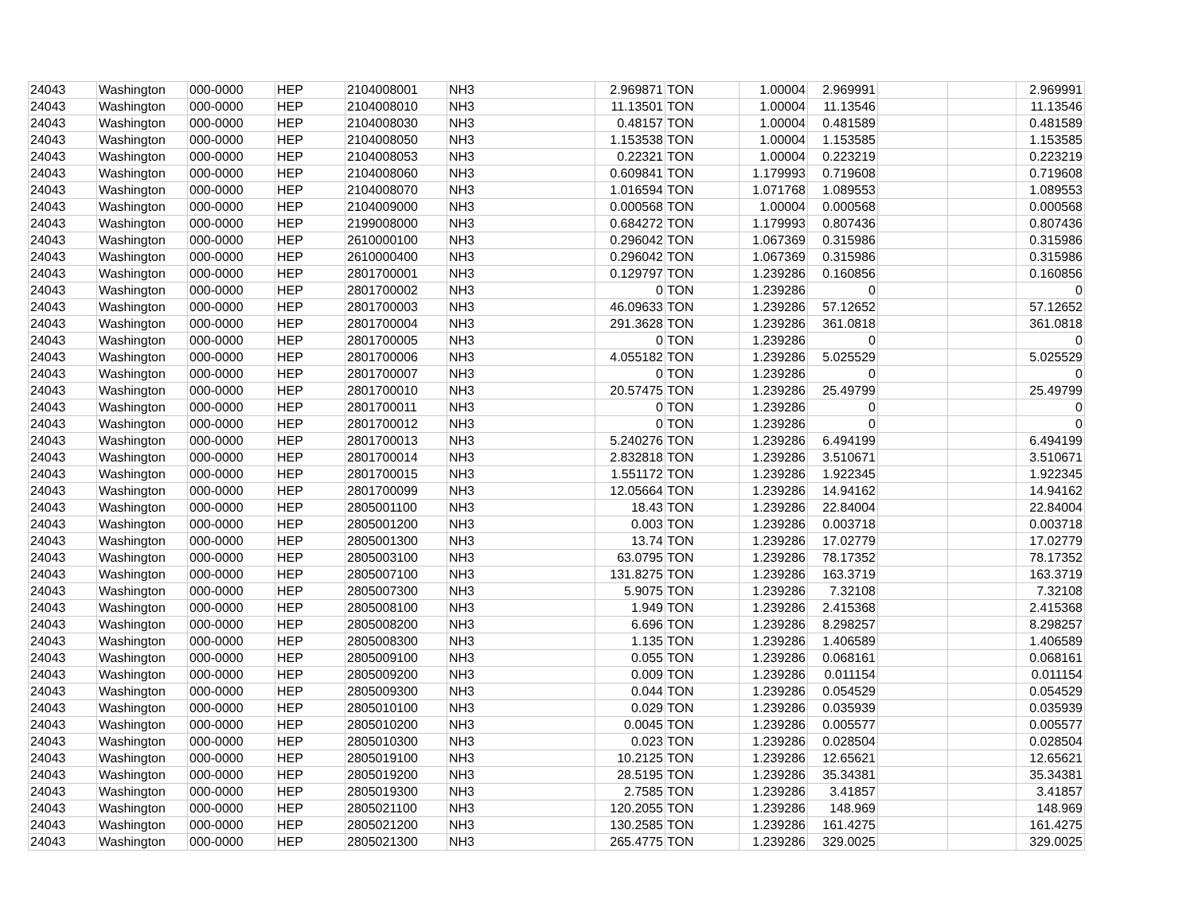| 24043 | Washington | 000-0000 | HEP | 2104008001 | NH3 | 2.969871 | TON | 1.00004 | 2.969991 | | | 2.969991 |
| 24043 | Washington | 000-0000 | HEP | 2104008010 | NH3 | 11.13501 | TON | 1.00004 | 11.13546 | | | 11.13546 |
| 24043 | Washington | 000-0000 | HEP | 2104008030 | NH3 | 0.48157 | TON | 1.00004 | 0.481589 | | | 0.481589 |
| 24043 | Washington | 000-0000 | HEP | 2104008050 | NH3 | 1.153538 | TON | 1.00004 | 1.153585 | | | 1.153585 |
| 24043 | Washington | 000-0000 | HEP | 2104008053 | NH3 | 0.22321 | TON | 1.00004 | 0.223219 | | | 0.223219 |
| 24043 | Washington | 000-0000 | HEP | 2104008060 | NH3 | 0.609841 | TON | 1.179993 | 0.719608 | | | 0.719608 |
| 24043 | Washington | 000-0000 | HEP | 2104008070 | NH3 | 1.016594 | TON | 1.071768 | 1.089553 | | | 1.089553 |
| 24043 | Washington | 000-0000 | HEP | 2104009000 | NH3 | 0.000568 | TON | 1.00004 | 0.000568 | | | 0.000568 |
| 24043 | Washington | 000-0000 | HEP | 2199008000 | NH3 | 0.684272 | TON | 1.179993 | 0.807436 | | | 0.807436 |
| 24043 | Washington | 000-0000 | HEP | 2610000100 | NH3 | 0.296042 | TON | 1.067369 | 0.315986 | | | 0.315986 |
| 24043 | Washington | 000-0000 | HEP | 2610000400 | NH3 | 0.296042 | TON | 1.067369 | 0.315986 | | | 0.315986 |
| 24043 | Washington | 000-0000 | HEP | 2801700001 | NH3 | 0.129797 | TON | 1.239286 | 0.160856 | | | 0.160856 |
| 24043 | Washington | 000-0000 | HEP | 2801700002 | NH3 | 0 | TON | 1.239286 | 0 | | | 0 |
| 24043 | Washington | 000-0000 | HEP | 2801700003 | NH3 | 46.09633 | TON | 1.239286 | 57.12652 | | | 57.12652 |
| 24043 | Washington | 000-0000 | HEP | 2801700004 | NH3 | 291.3628 | TON | 1.239286 | 361.0818 | | | 361.0818 |
| 24043 | Washington | 000-0000 | HEP | 2801700005 | NH3 | 0 | TON | 1.239286 | 0 | | | 0 |
| 24043 | Washington | 000-0000 | HEP | 2801700006 | NH3 | 4.055182 | TON | 1.239286 | 5.025529 | | | 5.025529 |
| 24043 | Washington | 000-0000 | HEP | 2801700007 | NH3 | 0 | TON | 1.239286 | 0 | | | 0 |
| 24043 | Washington | 000-0000 | HEP | 2801700010 | NH3 | 20.57475 | TON | 1.239286 | 25.49799 | | | 25.49799 |
| 24043 | Washington | 000-0000 | HEP | 2801700011 | NH3 | 0 | TON | 1.239286 | 0 | | | 0 |
| 24043 | Washington | 000-0000 | HEP | 2801700012 | NH3 | 0 | TON | 1.239286 | 0 | | | 0 |
| 24043 | Washington | 000-0000 | HEP | 2801700013 | NH3 | 5.240276 | TON | 1.239286 | 6.494199 | | | 6.494199 |
| 24043 | Washington | 000-0000 | HEP | 2801700014 | NH3 | 2.832818 | TON | 1.239286 | 3.510671 | | | 3.510671 |
| 24043 | Washington | 000-0000 | HEP | 2801700015 | NH3 | 1.551172 | TON | 1.239286 | 1.922345 | | | 1.922345 |
| 24043 | Washington | 000-0000 | HEP | 2801700099 | NH3 | 12.05664 | TON | 1.239286 | 14.94162 | | | 14.94162 |
| 24043 | Washington | 000-0000 | HEP | 2805001100 | NH3 | 18.43 | TON | 1.239286 | 22.84004 | | | 22.84004 |
| 24043 | Washington | 000-0000 | HEP | 2805001200 | NH3 | 0.003 | TON | 1.239286 | 0.003718 | | | 0.003718 |
| 24043 | Washington | 000-0000 | HEP | 2805001300 | NH3 | 13.74 | TON | 1.239286 | 17.02779 | | | 17.02779 |
| 24043 | Washington | 000-0000 | HEP | 2805003100 | NH3 | 63.0795 | TON | 1.239286 | 78.17352 | | | 78.17352 |
| 24043 | Washington | 000-0000 | HEP | 2805007100 | NH3 | 131.8275 | TON | 1.239286 | 163.3719 | | | 163.3719 |
| 24043 | Washington | 000-0000 | HEP | 2805007300 | NH3 | 5.9075 | TON | 1.239286 | 7.32108 | | | 7.32108 |
| 24043 | Washington | 000-0000 | HEP | 2805008100 | NH3 | 1.949 | TON | 1.239286 | 2.415368 | | | 2.415368 |
| 24043 | Washington | 000-0000 | HEP | 2805008200 | NH3 | 6.696 | TON | 1.239286 | 8.298257 | | | 8.298257 |
| 24043 | Washington | 000-0000 | HEP | 2805008300 | NH3 | 1.135 | TON | 1.239286 | 1.406589 | | | 1.406589 |
| 24043 | Washington | 000-0000 | HEP | 2805009100 | NH3 | 0.055 | TON | 1.239286 | 0.068161 | | | 0.068161 |
| 24043 | Washington | 000-0000 | HEP | 2805009200 | NH3 | 0.009 | TON | 1.239286 | 0.011154 | | | 0.011154 |
| 24043 | Washington | 000-0000 | HEP | 2805009300 | NH3 | 0.044 | TON | 1.239286 | 0.054529 | | | 0.054529 |
| 24043 | Washington | 000-0000 | HEP | 2805010100 | NH3 | 0.029 | TON | 1.239286 | 0.035939 | | | 0.035939 |
| 24043 | Washington | 000-0000 | HEP | 2805010200 | NH3 | 0.0045 | TON | 1.239286 | 0.005577 | | | 0.005577 |
| 24043 | Washington | 000-0000 | HEP | 2805010300 | NH3 | 0.023 | TON | 1.239286 | 0.028504 | | | 0.028504 |
| 24043 | Washington | 000-0000 | HEP | 2805019100 | NH3 | 10.2125 | TON | 1.239286 | 12.65621 | | | 12.65621 |
| 24043 | Washington | 000-0000 | HEP | 2805019200 | NH3 | 28.5195 | TON | 1.239286 | 35.34381 | | | 35.34381 |
| 24043 | Washington | 000-0000 | HEP | 2805019300 | NH3 | 2.7585 | TON | 1.239286 | 3.41857 | | | 3.41857 |
| 24043 | Washington | 000-0000 | HEP | 2805021100 | NH3 | 120.2055 | TON | 1.239286 | 148.969 | | | 148.969 |
| 24043 | Washington | 000-0000 | HEP | 2805021200 | NH3 | 130.2585 | TON | 1.239286 | 161.4275 | | | 161.4275 |
| 24043 | Washington | 000-0000 | HEP | 2805021300 | NH3 | 265.4775 | TON | 1.239286 | 329.0025 | | | 329.0025 |